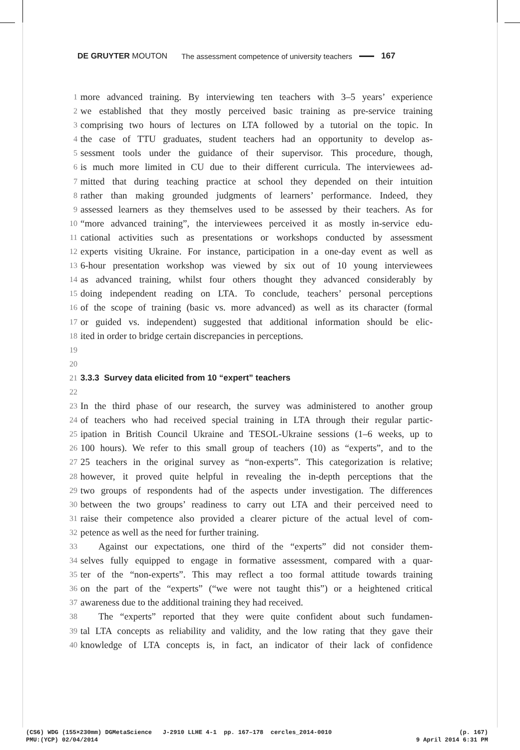DE GRUYTER MOUTON The assessment competence of university teachers 167
1 more advanced training. By interviewing ten teachers with 3–5 years’ experience
2 we established that they mostly perceived basic training as pre-service training
3 comprising two hours of lectures on LTA followed by a tutorial on the topic. In
4 the case of TTU graduates, student teachers had an opportunity to develop as-
5 sessment tools under the guidance of their supervisor. This procedure, though,
6 is much more limited in CU due to their different curricula. The interviewees ad-
7 mitted that during teaching practice at school they depended on their intuition
8 rather than making grounded judgments of learners’ performance. Indeed, they
9 assessed learners as they themselves used to be assessed by their teachers. As for
10 “more advanced training”, the interviewees perceived it as mostly in-service edu-
11 cational activities such as presentations or workshops conducted by assessment
12 experts visiting Ukraine. For instance, participation in a one-day event as well as
13 6-hour presentation workshop was viewed by six out of 10 young interviewees
14 as advanced training, whilst four others thought they advanced considerably by
15 doing independent reading on LTA. To conclude, teachers’ personal perceptions
16 of the scope of training (basic vs. more advanced) as well as its character (formal
17 or guided vs. independent) suggested that additional information should be elic-
18 ited in order to bridge certain discrepancies in perceptions.
19
20
21 3.3.3 Survey data elicited from 10 “expert” teachers
22
23 In the third phase of our research, the survey was administered to another group
24 of teachers who had received special training in LTA through their regular partic-
25 ipation in British Council Ukraine and TESOL-Ukraine sessions (1–6 weeks, up to
26 100 hours). We refer to this small group of teachers (10) as “experts”, and to the
27 25 teachers in the original survey as “non-experts”. This categorization is relative;
28 however, it proved quite helpful in revealing the in-depth perceptions that the
29 two groups of respondents had of the aspects under investigation. The differences
30 between the two groups’ readiness to carry out LTA and their perceived need to
31 raise their competence also provided a clearer picture of the actual level of com-
32 petence as well as the need for further training.
33 Against our expectations, one third of the “experts” did not consider them-
34 selves fully equipped to engage in formative assessment, compared with a quar-
35 ter of the “non-experts”. This may reflect a too formal attitude towards training
36 on the part of the “experts” (“we were not taught this”) or a heightened critical
37 awareness due to the additional training they had received.
38 The “experts” reported that they were quite confident about such fundamen-
39 tal LTA concepts as reliability and validity, and the low rating that they gave their
40 knowledge of LTA concepts is, in fact, an indicator of their lack of confidence
(CS6) WDG (155×230mm) DGMetaScience J-2910 LLHE 4-1 pp. 167–178 cercles_2014-0010 (p. 167)
PMU:(YCP) 02/04/2014 9 April 2014 6:31 PM